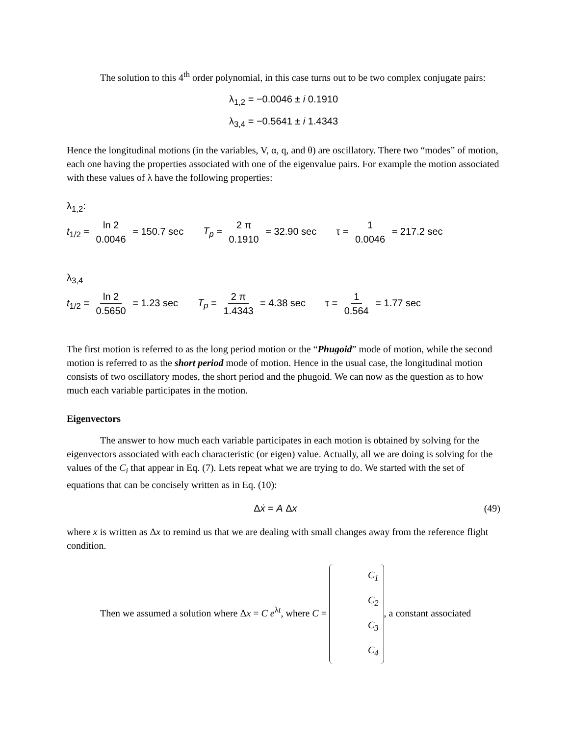The solution to this 4<sup>th</sup> order polynomial, in this case turns out to be two complex conjugate pairs:
λ<sub>1,2</sub> = −0.0046 ± i 0.1910
λ<sub>3,4</sub> = −0.5641 ± i 1.4343
Hence the longitudinal motions (in the variables, V, α, q, and θ) are oscillatory. There two “modes” of motion, each one having the properties associated with one of the eigenvalue pairs. For example the motion associated with these values of λ have the following properties:
λ<sub>1,2</sub>:
t<sub>1/2</sub> = ln 2 0.0046 = 150.7 sec T<sub>p</sub> = 2 π 0.1910 = 32.90 sec τ = 1 0.0046 = 217.2 sec
λ<sub>3,4</sub>
t<sub>1/2</sub> = ln 2 0.5650 = 1.23 sec T<sub>p</sub> = 2 π 1.4343 = 4.38 sec τ = 1 0.564 = 1.77 sec
The first motion is referred to as the long period motion or the “Phugoid” mode of motion, while the second motion is referred to as the short period mode of motion. Hence in the usual case, the longitudinal motion consists of two oscillatory modes, the short period and the phugoid. We can now as the question as to how much each variable participates in the motion.
Eigenvectors
The answer to how much each variable participates in each motion is obtained by solving for the eigenvectors associated with each characteristic (or eigen) value. Actually, all we are doing is solving for the values of the C<sub>i</sub> that appear in Eq. (7). Lets repeat what we are trying to do. We started with the set of equations that can be concisely written as in Eq. (10):
Δẋ = A Δx (49)
where x is written as Δx to remind us that we are dealing with small changes away from the reference flight condition.
Then we assumed a solution where Δx = C e<sup>λt</sup>, where C = C<sub>1</sub> C<sub>2</sub> C<sub>3</sub> C<sub>4</sub>, a constant associated